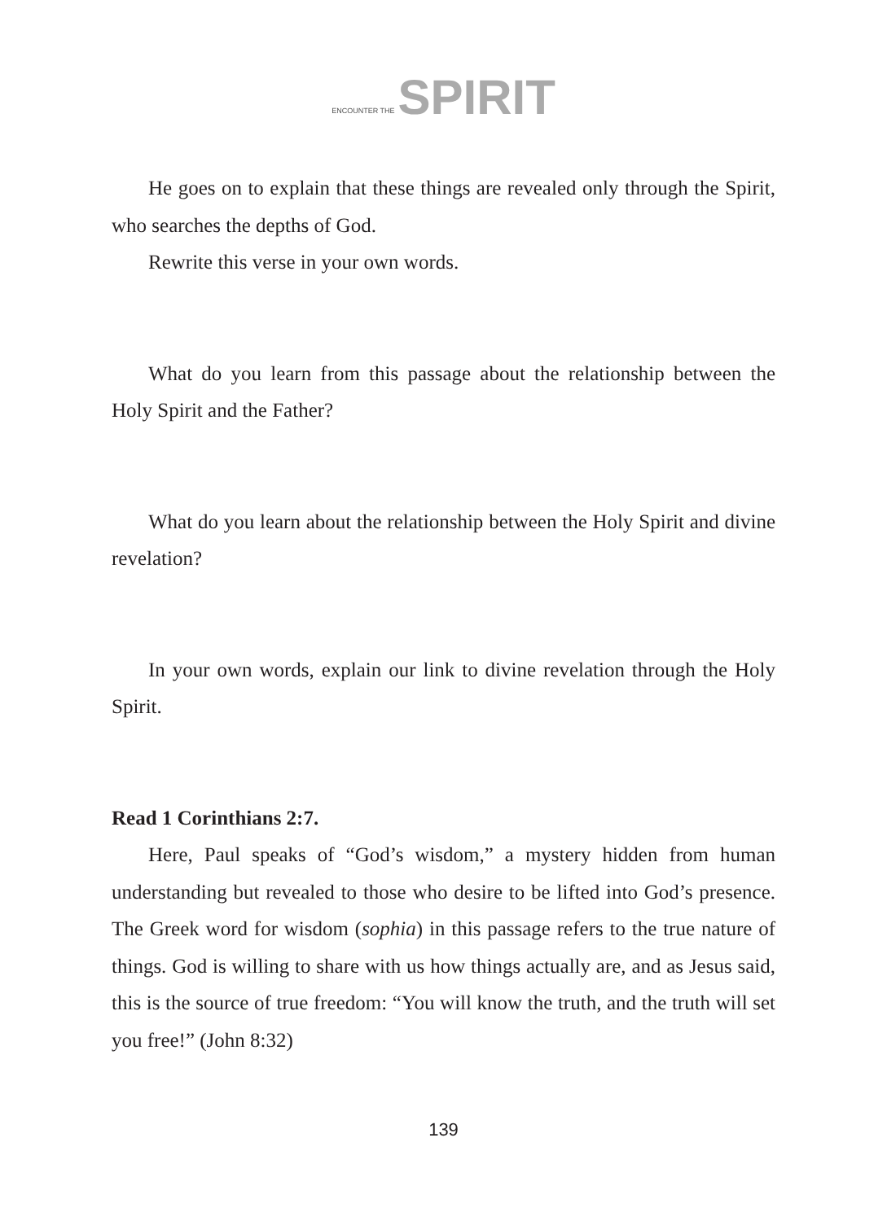ENCOUNTER THE SPIRIT
He goes on to explain that these things are revealed only through the Spirit, who searches the depths of God.
Rewrite this verse in your own words.
What do you learn from this passage about the relationship between the Holy Spirit and the Father?
What do you learn about the relationship between the Holy Spirit and divine revelation?
In your own words, explain our link to divine revelation through the Holy Spirit.
Read 1 Corinthians 2:7.
Here, Paul speaks of “God’s wisdom,” a mystery hidden from human understanding but revealed to those who desire to be lifted into God’s presence. The Greek word for wisdom (sophia) in this passage refers to the true nature of things. God is willing to share with us how things actually are, and as Jesus said, this is the source of true freedom: “You will know the truth, and the truth will set you free!” (John 8:32)
139